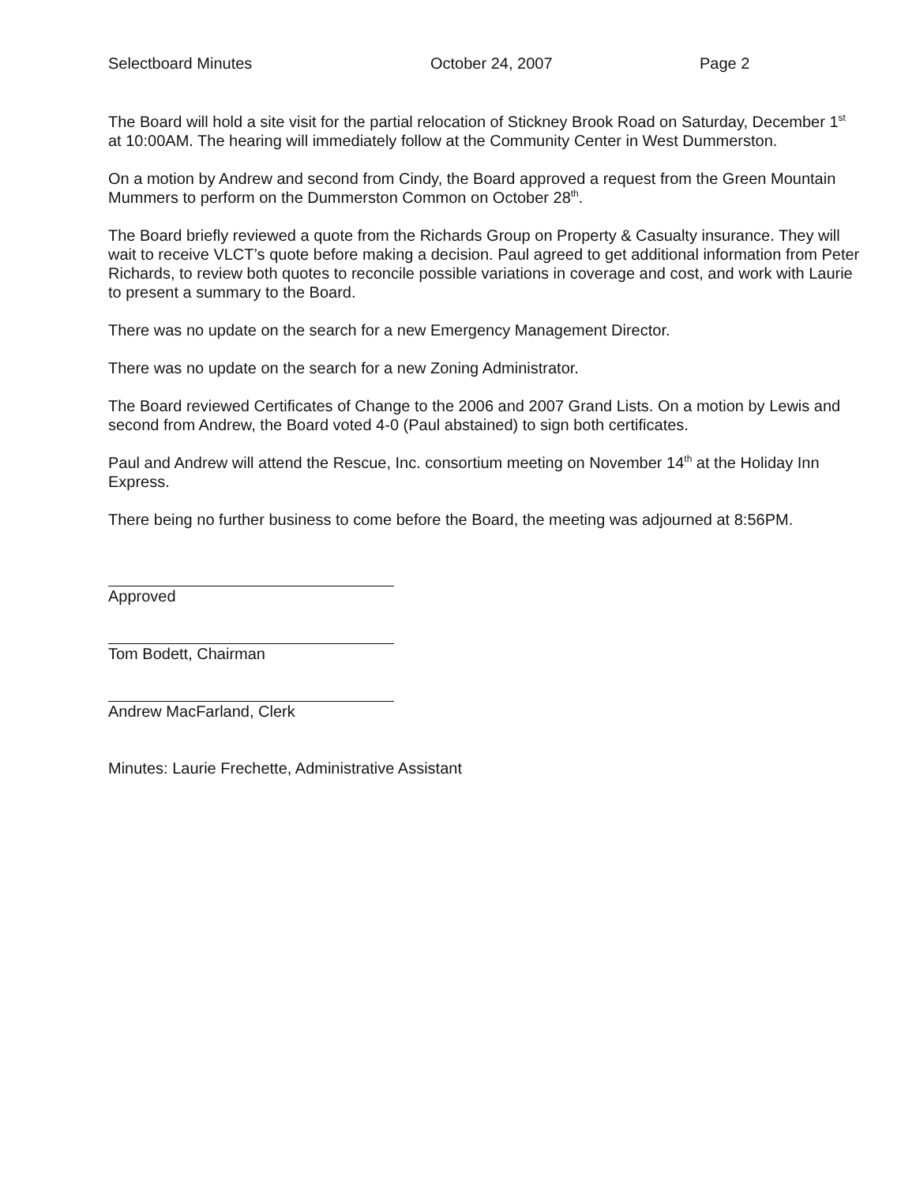Selectboard Minutes October 24, 2007 Page 2
The Board will hold a site visit for the partial relocation of Stickney Brook Road on Saturday, December 1<sup>st</sup> at 10:00AM. The hearing will immediately follow at the Community Center in West Dummerston.
On a motion by Andrew and second from Cindy, the Board approved a request from the Green Mountain Mummers to perform on the Dummerston Common on October 28<sup>th</sup>.
The Board briefly reviewed a quote from the Richards Group on Property & Casualty insurance. They will wait to receive VLCT’s quote before making a decision. Paul agreed to get additional information from Peter Richards, to review both quotes to reconcile possible variations in coverage and cost, and work with Laurie to present a summary to the Board.
There was no update on the search for a new Emergency Management Director.
There was no update on the search for a new Zoning Administrator.
The Board reviewed Certificates of Change to the 2006 and 2007 Grand Lists. On a motion by Lewis and second from Andrew, the Board voted 4-0 (Paul abstained) to sign both certificates.
Paul and Andrew will attend the Rescue, Inc. consortium meeting on November 14<sup>th</sup> at the Holiday Inn Express.
There being no further business to come before the Board, the meeting was adjourned at 8:56PM.
Approved
Tom Bodett, Chairman
Andrew MacFarland, Clerk
Minutes: Laurie Frechette, Administrative Assistant